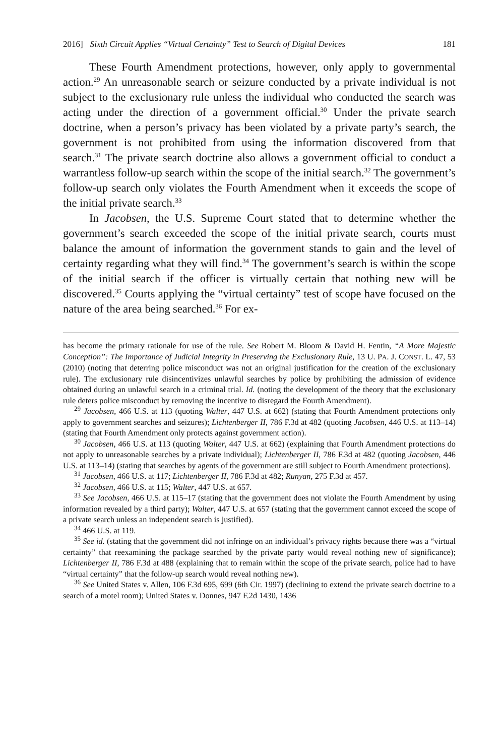2016] Sixth Circuit Applies “Virtual Certainty” Test to Search of Digital Devices 181
These Fourth Amendment protections, however, only apply to governmental action.<sup>29</sup> An unreasonable search or seizure conducted by a private individual is not subject to the exclusionary rule unless the individual who conducted the search was acting under the direction of a government official.<sup>30</sup> Under the private search doctrine, when a person’s privacy has been violated by a private party’s search, the government is not prohibited from using the information discovered from that search.<sup>31</sup> The private search doctrine also allows a government official to conduct a warrantless follow-up search within the scope of the initial search.<sup>32</sup> The government’s follow-up search only violates the Fourth Amendment when it exceeds the scope of the initial private search.<sup>33</sup>
In Jacobsen, the U.S. Supreme Court stated that to determine whether the government’s search exceeded the scope of the initial private search, courts must balance the amount of information the government stands to gain and the level of certainty regarding what they will find.<sup>34</sup> The government’s search is within the scope of the initial search if the officer is virtually certain that nothing new will be discovered.<sup>35</sup> Courts applying the “virtual certainty” test of scope have focused on the nature of the area being searched.<sup>36</sup> For ex-
has become the primary rationale for use of the rule. See Robert M. Bloom & David H. Fentin, “A More Majestic Conception”: The Importance of Judicial Integrity in Preserving the Exclusionary Rule, 13 U. PA. J. CONST. L. 47, 53 (2010) (noting that deterring police misconduct was not an original justification for the creation of the exclusionary rule). The exclusionary rule disincentivizes unlawful searches by police by prohibiting the admission of evidence obtained during an unlawful search in a criminal trial. Id. (noting the development of the theory that the exclusionary rule deters police misconduct by removing the incentive to disregard the Fourth Amendment).
<sup>29</sup> Jacobsen, 466 U.S. at 113 (quoting Walter, 447 U.S. at 662) (stating that Fourth Amendment protections only apply to government searches and seizures); Lichtenberger II, 786 F.3d at 482 (quoting Jacobsen, 446 U.S. at 113–14) (stating that Fourth Amendment only protects against government action).
<sup>30</sup> Jacobsen, 466 U.S. at 113 (quoting Walter, 447 U.S. at 662) (explaining that Fourth Amendment protections do not apply to unreasonable searches by a private individual); Lichtenberger II, 786 F.3d at 482 (quoting Jacobsen, 446 U.S. at 113–14) (stating that searches by agents of the government are still subject to Fourth Amendment protections).
<sup>31</sup> Jacobsen, 466 U.S. at 117; Lichtenberger II, 786 F.3d at 482; Runyan, 275 F.3d at 457.
<sup>32</sup> Jacobsen, 466 U.S. at 115; Walter, 447 U.S. at 657.
<sup>33</sup> See Jacobsen, 466 U.S. at 115–17 (stating that the government does not violate the Fourth Amendment by using information revealed by a third party); Walter, 447 U.S. at 657 (stating that the government cannot exceed the scope of a private search unless an independent search is justified).
<sup>34</sup> 466 U.S. at 119.
<sup>35</sup> See id. (stating that the government did not infringe on an individual’s privacy rights because there was a “virtual certainty” that reexamining the package searched by the private party would reveal nothing new of significance); Lichtenberger II, 786 F.3d at 488 (explaining that to remain within the scope of the private search, police had to have “virtual certainty” that the follow-up search would reveal nothing new).
<sup>36</sup> See United States v. Allen, 106 F.3d 695, 699 (6th Cir. 1997) (declining to extend the private search doctrine to a search of a motel room); United States v. Donnes, 947 F.2d 1430, 1436